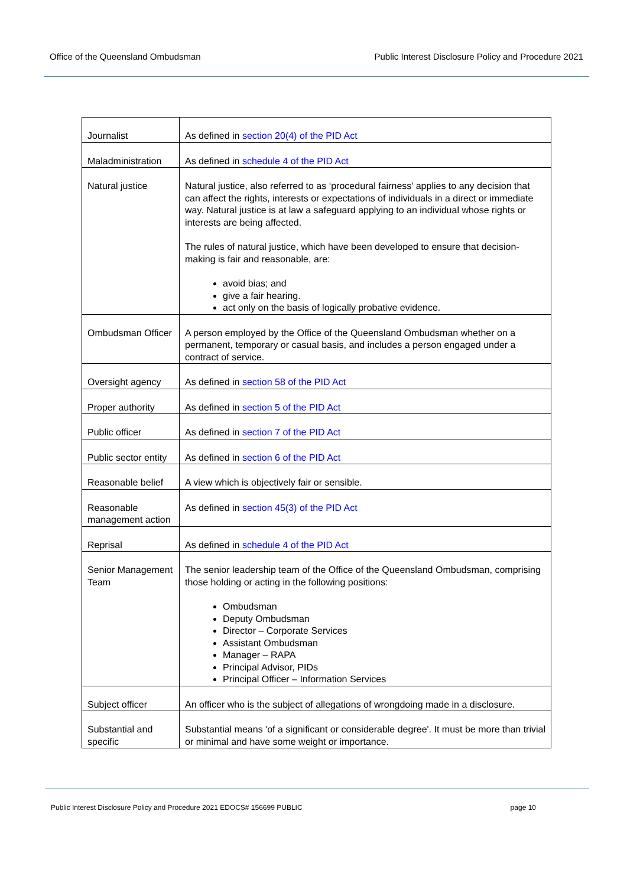Office of the Queensland Ombudsman Public Interest Disclosure Policy and Procedure 2021
| Journalist | As defined in section 20(4) of the PID Act |
| Maladministration | As defined in schedule 4 of the PID Act |
| Natural justice | Natural justice, also referred to as ‘procedural fairness’ applies to any decision that can affect the rights, interests or expectations of individuals in a direct or immediate way. Natural justice is at law a safeguard applying to an individual whose rights or interests are being affected. The rules of natural justice, which have been developed to ensure that decision-making is fair and reasonable, are: avoid bias; and give a fair hearing. act only on the basis of logically probative evidence. |
| Ombudsman Officer | A person employed by the Office of the Queensland Ombudsman whether on a permanent, temporary or casual basis, and includes a person engaged under a contract of service. |
| Oversight agency | As defined in section 58 of the PID Act |
| Proper authority | As defined in section 5 of the PID Act |
| Public officer | As defined in section 7 of the PID Act |
| Public sector entity | As defined in section 6 of the PID Act |
| Reasonable belief | A view which is objectively fair or sensible. |
| Reasonable management action | As defined in section 45(3) of the PID Act |
| Reprisal | As defined in schedule 4 of the PID Act |
| Senior Management Team | The senior leadership team of the Office of the Queensland Ombudsman, comprising those holding or acting in the following positions: Ombudsman Deputy Ombudsman Director – Corporate Services Assistant Ombudsman Manager – RAPA Principal Advisor, PIDs Principal Officer – Information Services |
| Subject officer | An officer who is the subject of allegations of wrongdoing made in a disclosure. |
| Substantial and specific | Substantial means 'of a significant or considerable degree'. It must be more than trivial or minimal and have some weight or importance. |
Public Interest Disclosure Policy and Procedure 2021 EDOCS# 156699 PUBLIC page 10